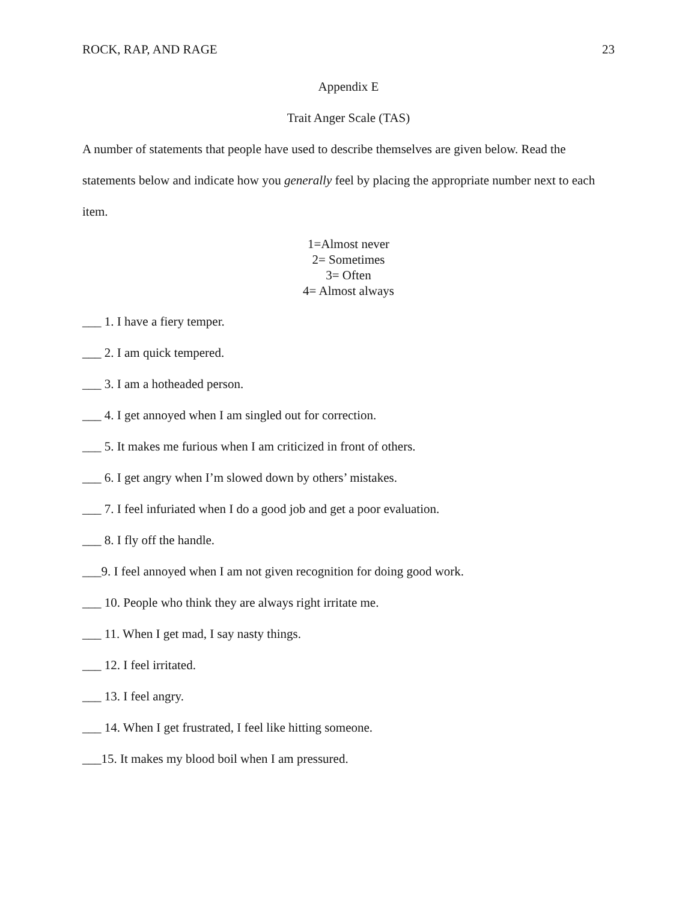ROCK, RAP, AND RAGE 23
Appendix E
Trait Anger Scale (TAS)
A number of statements that people have used to describe themselves are given below. Read the statements below and indicate how you generally feel by placing the appropriate number next to each item.
1=Almost never
2= Sometimes
3= Often
4= Almost always
___ 1. I have a fiery temper.
___ 2. I am quick tempered.
___ 3. I am a hotheaded person.
___ 4. I get annoyed when I am singled out for correction.
___ 5. It makes me furious when I am criticized in front of others.
___ 6. I get angry when I’m slowed down by others’ mistakes.
___ 7. I feel infuriated when I do a good job and get a poor evaluation.
___ 8. I fly off the handle.
___9. I feel annoyed when I am not given recognition for doing good work.
___ 10. People who think they are always right irritate me.
___ 11. When I get mad, I say nasty things.
___ 12. I feel irritated.
___ 13. I feel angry.
___ 14. When I get frustrated, I feel like hitting someone.
___15. It makes my blood boil when I am pressured.